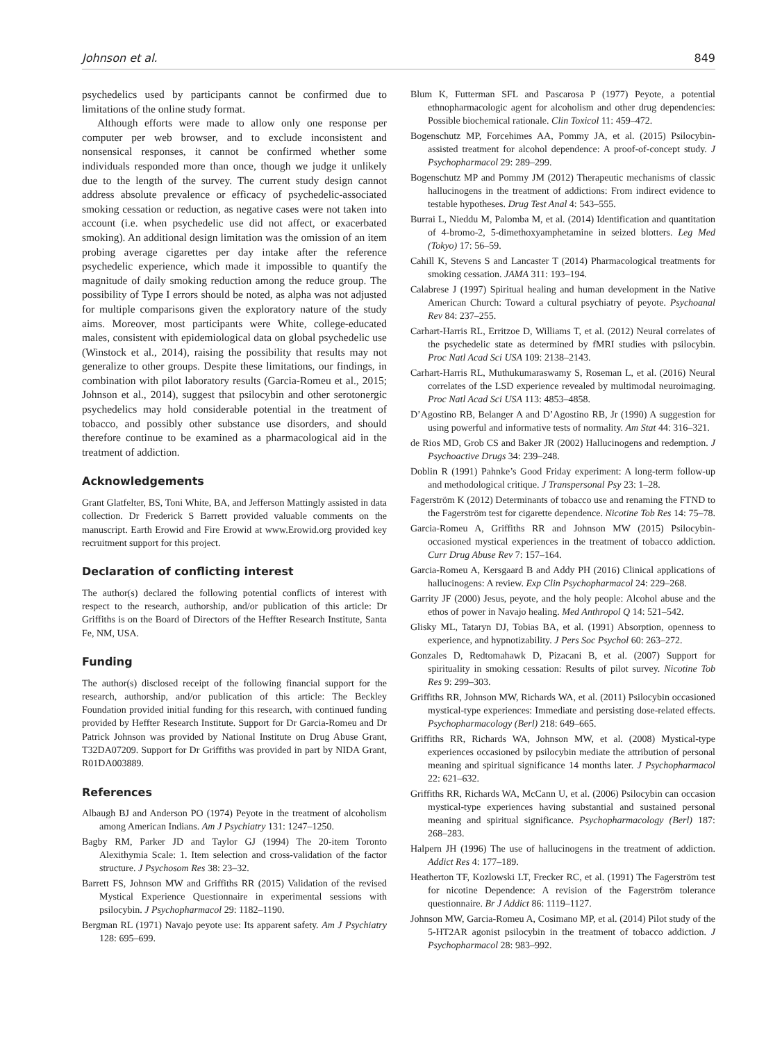Johnson et al. 849
psychedelics used by participants cannot be confirmed due to limitations of the online study format.
Although efforts were made to allow only one response per computer per web browser, and to exclude inconsistent and nonsensical responses, it cannot be confirmed whether some individuals responded more than once, though we judge it unlikely due to the length of the survey. The current study design cannot address absolute prevalence or efficacy of psychedelic-associated smoking cessation or reduction, as negative cases were not taken into account (i.e. when psychedelic use did not affect, or exacerbated smoking). An additional design limitation was the omission of an item probing average cigarettes per day intake after the reference psychedelic experience, which made it impossible to quantify the magnitude of daily smoking reduction among the reduce group. The possibility of Type I errors should be noted, as alpha was not adjusted for multiple comparisons given the exploratory nature of the study aims. Moreover, most participants were White, college-educated males, consistent with epidemiological data on global psychedelic use (Winstock et al., 2014), raising the possibility that results may not generalize to other groups. Despite these limitations, our findings, in combination with pilot laboratory results (Garcia-Romeu et al., 2015; Johnson et al., 2014), suggest that psilocybin and other serotonergic psychedelics may hold considerable potential in the treatment of tobacco, and possibly other substance use disorders, and should therefore continue to be examined as a pharmacological aid in the treatment of addiction.
Acknowledgements
Grant Glatfelter, BS, Toni White, BA, and Jefferson Mattingly assisted in data collection. Dr Frederick S Barrett provided valuable comments on the manuscript. Earth Erowid and Fire Erowid at www.Erowid.org provided key recruitment support for this project.
Declaration of conflicting interest
The author(s) declared the following potential conflicts of interest with respect to the research, authorship, and/or publication of this article: Dr Griffiths is on the Board of Directors of the Heffter Research Institute, Santa Fe, NM, USA.
Funding
The author(s) disclosed receipt of the following financial support for the research, authorship, and/or publication of this article: The Beckley Foundation provided initial funding for this research, with continued funding provided by Heffter Research Institute. Support for Dr Garcia-Romeu and Dr Patrick Johnson was provided by National Institute on Drug Abuse Grant, T32DA07209. Support for Dr Griffiths was provided in part by NIDA Grant, R01DA003889.
References
Albaugh BJ and Anderson PO (1974) Peyote in the treatment of alcoholism among American Indians. Am J Psychiatry 131: 1247–1250.
Bagby RM, Parker JD and Taylor GJ (1994) The 20-item Toronto Alexithymia Scale: 1. Item selection and cross-validation of the factor structure. J Psychosom Res 38: 23–32.
Barrett FS, Johnson MW and Griffiths RR (2015) Validation of the revised Mystical Experience Questionnaire in experimental sessions with psilocybin. J Psychopharmacol 29: 1182–1190.
Bergman RL (1971) Navajo peyote use: Its apparent safety. Am J Psychiatry 128: 695–699.
Blum K, Futterman SFL and Pascarosa P (1977) Peyote, a potential ethnopharmacologic agent for alcoholism and other drug dependencies: Possible biochemical rationale. Clin Toxicol 11: 459–472.
Bogenschutz MP, Forcehimes AA, Pommy JA, et al. (2015) Psilocybin-assisted treatment for alcohol dependence: A proof-of-concept study. J Psychopharmacol 29: 289–299.
Bogenschutz MP and Pommy JM (2012) Therapeutic mechanisms of classic hallucinogens in the treatment of addictions: From indirect evidence to testable hypotheses. Drug Test Anal 4: 543–555.
Burrai L, Nieddu M, Palomba M, et al. (2014) Identification and quantitation of 4-bromo-2, 5-dimethoxyamphetamine in seized blotters. Leg Med (Tokyo) 17: 56–59.
Cahill K, Stevens S and Lancaster T (2014) Pharmacological treatments for smoking cessation. JAMA 311: 193–194.
Calabrese J (1997) Spiritual healing and human development in the Native American Church: Toward a cultural psychiatry of peyote. Psychoanal Rev 84: 237–255.
Carhart-Harris RL, Erritzoe D, Williams T, et al. (2012) Neural correlates of the psychedelic state as determined by fMRI studies with psilocybin. Proc Natl Acad Sci USA 109: 2138–2143.
Carhart-Harris RL, Muthukumaraswamy S, Roseman L, et al. (2016) Neural correlates of the LSD experience revealed by multimodal neuroimaging. Proc Natl Acad Sci USA 113: 4853–4858.
D’Agostino RB, Belanger A and D’Agostino RB, Jr (1990) A suggestion for using powerful and informative tests of normality. Am Stat 44: 316–321.
de Rios MD, Grob CS and Baker JR (2002) Hallucinogens and redemption. J Psychoactive Drugs 34: 239–248.
Doblin R (1991) Pahnke’s Good Friday experiment: A long-term follow-up and methodological critique. J Transpersonal Psy 23: 1–28.
Fagerström K (2012) Determinants of tobacco use and renaming the FTND to the Fagerström test for cigarette dependence. Nicotine Tob Res 14: 75–78.
Garcia-Romeu A, Griffiths RR and Johnson MW (2015) Psilocybin-occasioned mystical experiences in the treatment of tobacco addiction. Curr Drug Abuse Rev 7: 157–164.
Garcia-Romeu A, Kersgaard B and Addy PH (2016) Clinical applications of hallucinogens: A review. Exp Clin Psychopharmacol 24: 229–268.
Garrity JF (2000) Jesus, peyote, and the holy people: Alcohol abuse and the ethos of power in Navajo healing. Med Anthropol Q 14: 521–542.
Glisky ML, Tataryn DJ, Tobias BA, et al. (1991) Absorption, openness to experience, and hypnotizability. J Pers Soc Psychol 60: 263–272.
Gonzales D, Redtomahawk D, Pizacani B, et al. (2007) Support for spirituality in smoking cessation: Results of pilot survey. Nicotine Tob Res 9: 299–303.
Griffiths RR, Johnson MW, Richards WA, et al. (2011) Psilocybin occasioned mystical-type experiences: Immediate and persisting dose-related effects. Psychopharmacology (Berl) 218: 649–665.
Griffiths RR, Richards WA, Johnson MW, et al. (2008) Mystical-type experiences occasioned by psilocybin mediate the attribution of personal meaning and spiritual significance 14 months later. J Psychopharmacol 22: 621–632.
Griffiths RR, Richards WA, McCann U, et al. (2006) Psilocybin can occasion mystical-type experiences having substantial and sustained personal meaning and spiritual significance. Psychopharmacology (Berl) 187: 268–283.
Halpern JH (1996) The use of hallucinogens in the treatment of addiction. Addict Res 4: 177–189.
Heatherton TF, Kozlowski LT, Frecker RC, et al. (1991) The Fagerström test for nicotine Dependence: A revision of the Fagerström tolerance questionnaire. Br J Addict 86: 1119–1127.
Johnson MW, Garcia-Romeu A, Cosimano MP, et al. (2014) Pilot study of the 5-HT2AR agonist psilocybin in the treatment of tobacco addiction. J Psychopharmacol 28: 983–992.